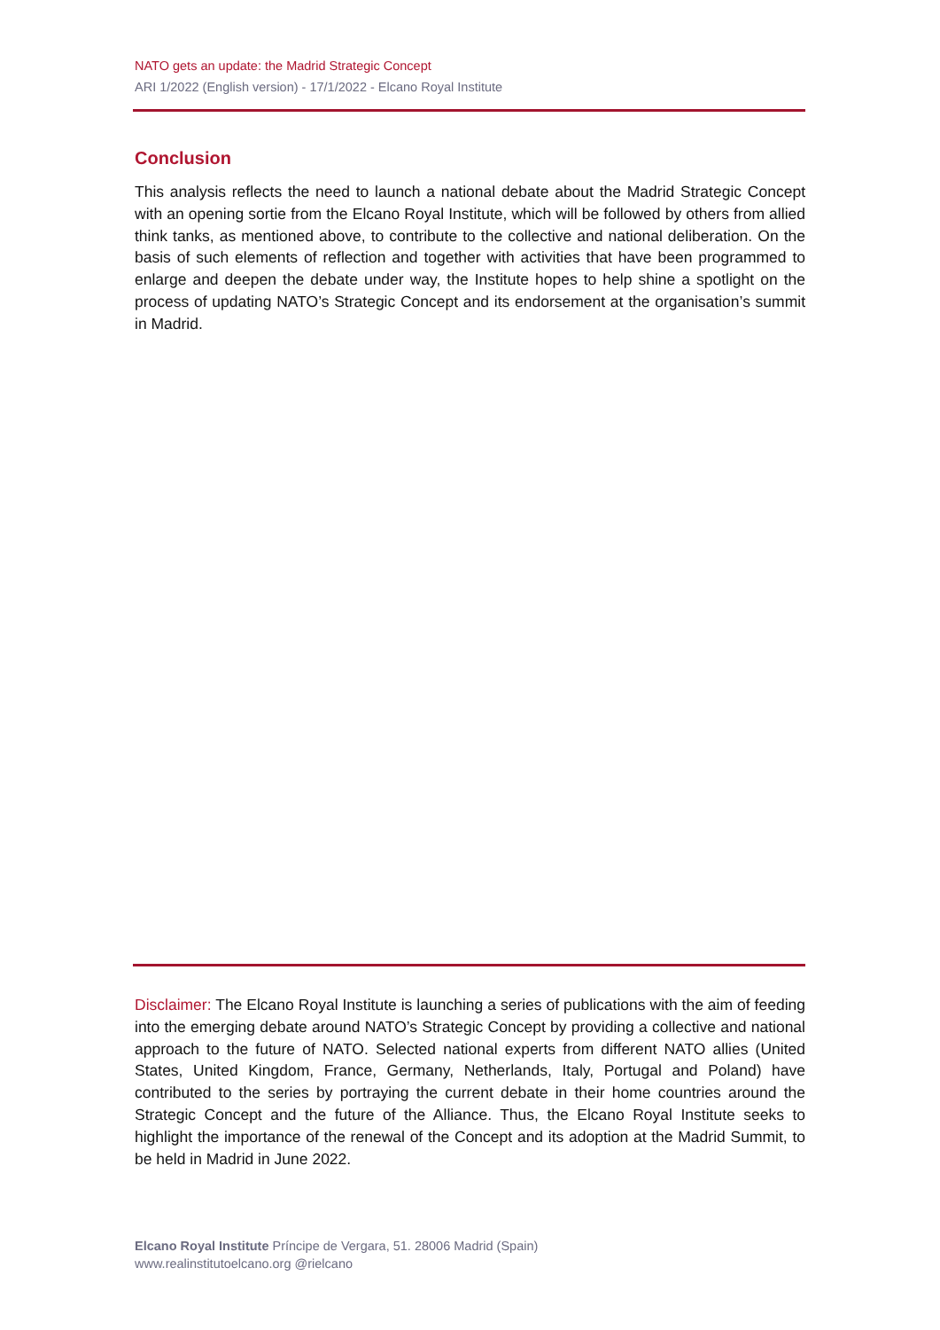NATO gets an update: the Madrid Strategic Concept
ARI 1/2022 (English version) - 17/1/2022 - Elcano Royal Institute
Conclusion
This analysis reflects the need to launch a national debate about the Madrid Strategic Concept with an opening sortie from the Elcano Royal Institute, which will be followed by others from allied think tanks, as mentioned above, to contribute to the collective and national deliberation. On the basis of such elements of reflection and together with activities that have been programmed to enlarge and deepen the debate under way, the Institute hopes to help shine a spotlight on the process of updating NATO’s Strategic Concept and its endorsement at the organisation’s summit in Madrid.
Disclaimer: The Elcano Royal Institute is launching a series of publications with the aim of feeding into the emerging debate around NATO’s Strategic Concept by providing a collective and national approach to the future of NATO. Selected national experts from different NATO allies (United States, United Kingdom, France, Germany, Netherlands, Italy, Portugal and Poland) have contributed to the series by portraying the current debate in their home countries around the Strategic Concept and the future of the Alliance. Thus, the Elcano Royal Institute seeks to highlight the importance of the renewal of the Concept and its adoption at the Madrid Summit, to be held in Madrid in June 2022.
Elcano Royal Institute Príncipe de Vergara, 51. 28006 Madrid (Spain)
www.realinstitutoelcano.org @rielcano